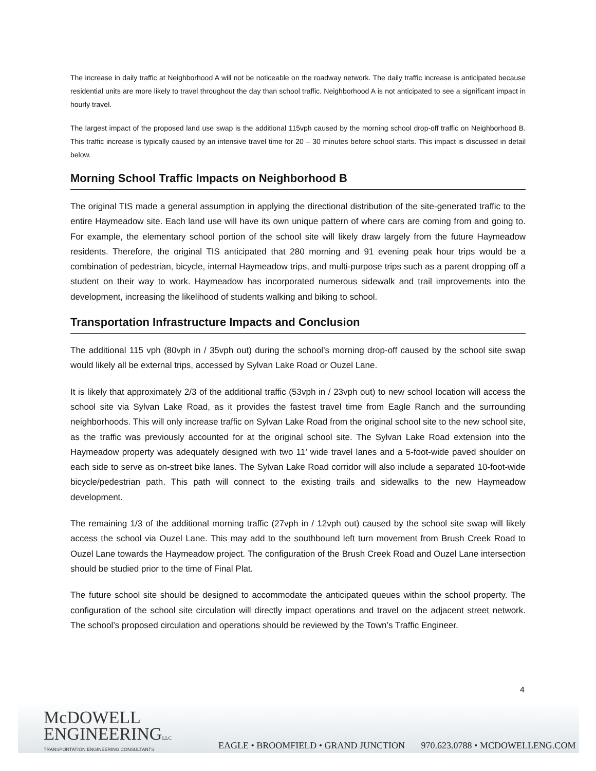The increase in daily traffic at Neighborhood A will not be noticeable on the roadway network. The daily traffic increase is anticipated because residential units are more likely to travel throughout the day than school traffic. Neighborhood A is not anticipated to see a significant impact in hourly travel.
The largest impact of the proposed land use swap is the additional 115vph caused by the morning school drop-off traffic on Neighborhood B. This traffic increase is typically caused by an intensive travel time for 20 – 30 minutes before school starts. This impact is discussed in detail below.
Morning School Traffic Impacts on Neighborhood B
The original TIS made a general assumption in applying the directional distribution of the site-generated traffic to the entire Haymeadow site. Each land use will have its own unique pattern of where cars are coming from and going to. For example, the elementary school portion of the school site will likely draw largely from the future Haymeadow residents. Therefore, the original TIS anticipated that 280 morning and 91 evening peak hour trips would be a combination of pedestrian, bicycle, internal Haymeadow trips, and multi-purpose trips such as a parent dropping off a student on their way to work. Haymeadow has incorporated numerous sidewalk and trail improvements into the development, increasing the likelihood of students walking and biking to school.
Transportation Infrastructure Impacts and Conclusion
The additional 115 vph (80vph in / 35vph out) during the school’s morning drop-off caused by the school site swap would likely all be external trips, accessed by Sylvan Lake Road or Ouzel Lane.
It is likely that approximately 2/3 of the additional traffic (53vph in / 23vph out) to new school location will access the school site via Sylvan Lake Road, as it provides the fastest travel time from Eagle Ranch and the surrounding neighborhoods. This will only increase traffic on Sylvan Lake Road from the original school site to the new school site, as the traffic was previously accounted for at the original school site. The Sylvan Lake Road extension into the Haymeadow property was adequately designed with two 11’ wide travel lanes and a 5-foot-wide paved shoulder on each side to serve as on-street bike lanes. The Sylvan Lake Road corridor will also include a separated 10-foot-wide bicycle/pedestrian path. This path will connect to the existing trails and sidewalks to the new Haymeadow development.
The remaining 1/3 of the additional morning traffic (27vph in / 12vph out) caused by the school site swap will likely access the school via Ouzel Lane. This may add to the southbound left turn movement from Brush Creek Road to Ouzel Lane towards the Haymeadow project. The configuration of the Brush Creek Road and Ouzel Lane intersection should be studied prior to the time of Final Plat.
The future school site should be designed to accommodate the anticipated queues within the school property. The configuration of the school site circulation will directly impact operations and travel on the adjacent street network. The school’s proposed circulation and operations should be reviewed by the Town’s Traffic Engineer.
4
McDOWELL
ENGINEERINGLLC
TRANSPORTATION ENGINEERING CONSULTANTS
EAGLE • BROOMFIELD • GRAND JUNCTION 970.623.0788 • MCDOWELLENG.COM